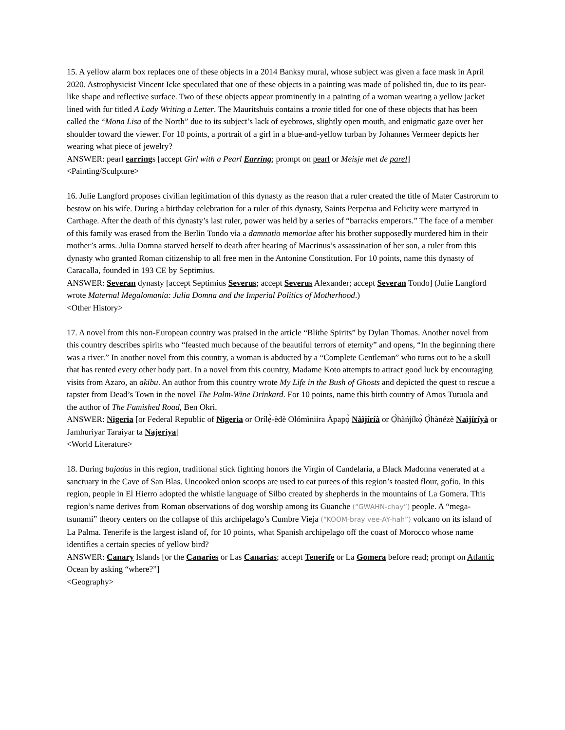15. A yellow alarm box replaces one of these objects in a 2014 Banksy mural, whose subject was given a face mask in April 2020. Astrophysicist Vincent Icke speculated that one of these objects in a painting was made of polished tin, due to its pear-like shape and reflective surface. Two of these objects appear prominently in a painting of a woman wearing a yellow jacket lined with fur titled A Lady Writing a Letter. The Mauritshuis contains a tronie titled for one of these objects that has been called the “Mona Lisa of the North” due to its subject’s lack of eyebrows, slightly open mouth, and enigmatic gaze over her shoulder toward the viewer. For 10 points, a portrait of a girl in a blue-and-yellow turban by Johannes Vermeer depicts her wearing what piece of jewelry?
ANSWER: pearl earrings [accept Girl with a Pearl Earring; prompt on pearl or Meisje met de parel]
<Painting/Sculpture>
16. Julie Langford proposes civilian legitimation of this dynasty as the reason that a ruler created the title of Mater Castrorum to bestow on his wife. During a birthday celebration for a ruler of this dynasty, Saints Perpetua and Felicity were martyred in Carthage. After the death of this dynasty’s last ruler, power was held by a series of “barracks emperors.” The face of a member of this family was erased from the Berlin Tondo via a damnatio memoriae after his brother supposedly murdered him in their mother’s arms. Julia Domna starved herself to death after hearing of Macrinus’s assassination of her son, a ruler from this dynasty who granted Roman citizenship to all free men in the Antonine Constitution. For 10 points, name this dynasty of Caracalla, founded in 193 CE by Septimius.
ANSWER: Severan dynasty [accept Septimius Severus; accept Severus Alexander; accept Severan Tondo] (Julie Langford wrote Maternal Megalomania: Julia Domna and the Imperial Politics of Motherhood.)
<Other History>
17. A novel from this non-European country was praised in the article “Blithe Spirits” by Dylan Thomas. Another novel from this country describes spirits who “feasted much because of the beautiful terrors of eternity” and opens, “In the beginning there was a river.” In another novel from this country, a woman is abducted by a “Complete Gentleman” who turns out to be a skull that has rented every other body part. In a novel from this country, Madame Koto attempts to attract good luck by encouraging visits from Azaro, an akibu. An author from this country wrote My Life in the Bush of Ghosts and depicted the quest to rescue a tapster from Dead’s Town in the novel The Palm-Wine Drinkard. For 10 points, name this birth country of Amos Tutuola and the author of The Famished Road, Ben Okri.
ANSWER: Nigeria [or Federal Republic of Nigeria or Orílẹ̀-èdè Olómìniira Àpapọ̀ Nàìjíríà or Ọ̀hàńjíkọ̀ Ọ̀hànézè Naìjíríyà or Jamhuriyar Taraiyar ta Najeriya]
<World Literature>
18. During bajadas in this region, traditional stick fighting honors the Virgin of Candelaria, a Black Madonna venerated at a sanctuary in the Cave of San Blas. Uncooked onion scoops are used to eat purees of this region’s toasted flour, gofio. In this region, people in El Hierro adopted the whistle language of Silbo created by shepherds in the mountains of La Gomera. This region’s name derives from Roman observations of dog worship among its Guanche (“GWAHN-chay”) people. A “mega-tsunami” theory centers on the collapse of this archipelago’s Cumbre Vieja (“KOOM-bray vee-AY-hah”) volcano on its island of La Palma. Tenerife is the largest island of, for 10 points, what Spanish archipelago off the coast of Morocco whose name identifies a certain species of yellow bird?
ANSWER: Canary Islands [or the Canaries or Las Canarias; accept Tenerife or La Gomera before read; prompt on Atlantic Ocean by asking “where?”]
<Geography>